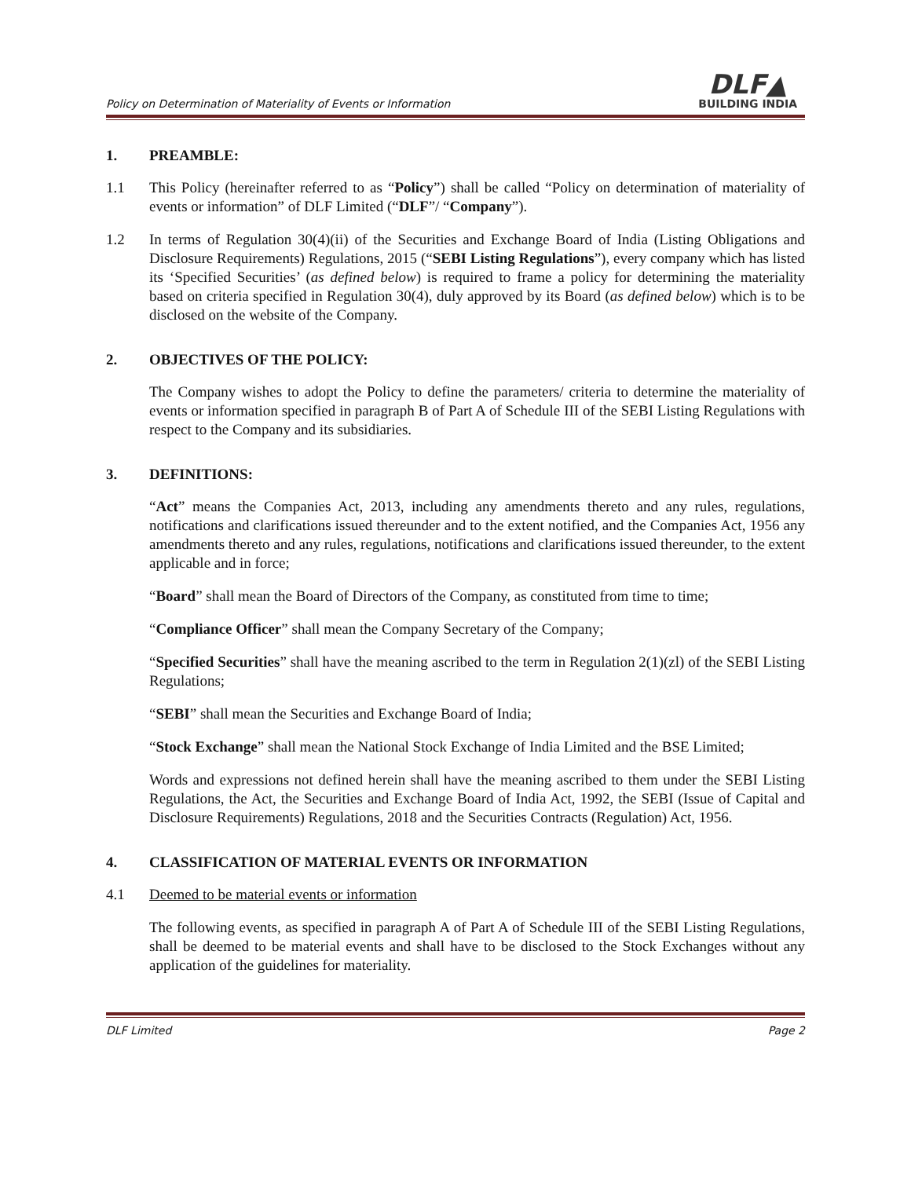Policy on Determination of Materiality of Events or Information
DLF▲
BUILDING INDIA
1. PREAMBLE:
1.1 This Policy (hereinafter referred to as “Policy”) shall be called “Policy on determination of materiality of events or information” of DLF Limited (“DLF”/ “Company”).
1.2 In terms of Regulation 30(4)(ii) of the Securities and Exchange Board of India (Listing Obligations and Disclosure Requirements) Regulations, 2015 (“SEBI Listing Regulations”), every company which has listed its ‘Specified Securities’ (as defined below) is required to frame a policy for determining the materiality based on criteria specified in Regulation 30(4), duly approved by its Board (as defined below) which is to be disclosed on the website of the Company.
2. OBJECTIVES OF THE POLICY:
The Company wishes to adopt the Policy to define the parameters/ criteria to determine the materiality of events or information specified in paragraph B of Part A of Schedule III of the SEBI Listing Regulations with respect to the Company and its subsidiaries.
3. DEFINITIONS:
“Act” means the Companies Act, 2013, including any amendments thereto and any rules, regulations, notifications and clarifications issued thereunder and to the extent notified, and the Companies Act, 1956 any amendments thereto and any rules, regulations, notifications and clarifications issued thereunder, to the extent applicable and in force;
“Board” shall mean the Board of Directors of the Company, as constituted from time to time;
“Compliance Officer” shall mean the Company Secretary of the Company;
“Specified Securities” shall have the meaning ascribed to the term in Regulation 2(1)(zl) of the SEBI Listing Regulations;
“SEBI” shall mean the Securities and Exchange Board of India;
“Stock Exchange” shall mean the National Stock Exchange of India Limited and the BSE Limited;
Words and expressions not defined herein shall have the meaning ascribed to them under the SEBI Listing Regulations, the Act, the Securities and Exchange Board of India Act, 1992, the SEBI (Issue of Capital and Disclosure Requirements) Regulations, 2018 and the Securities Contracts (Regulation) Act, 1956.
4. CLASSIFICATION OF MATERIAL EVENTS OR INFORMATION
4.1 Deemed to be material events or information
The following events, as specified in paragraph A of Part A of Schedule III of the SEBI Listing Regulations, shall be deemed to be material events and shall have to be disclosed to the Stock Exchanges without any application of the guidelines for materiality.
DLF Limited Page 2